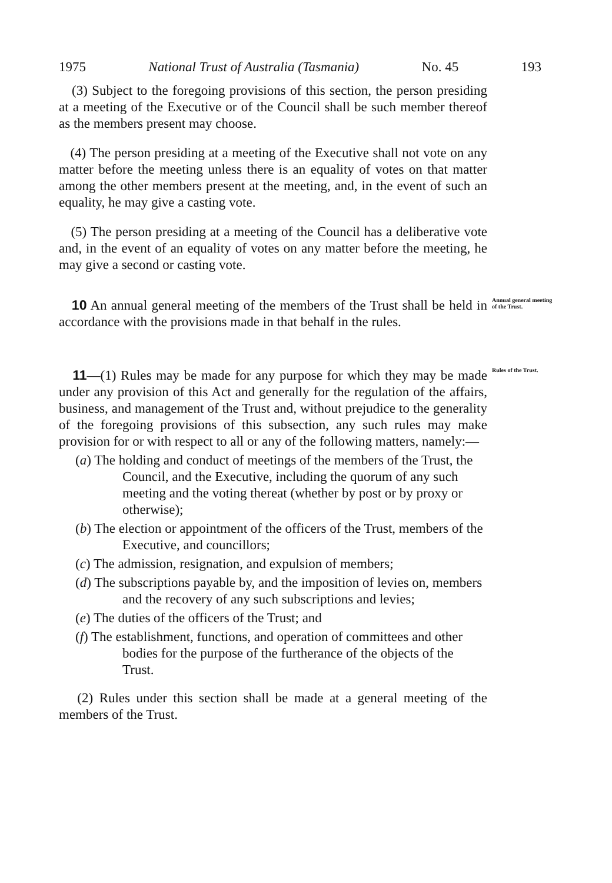1975 National Trust of Australia (Tasmania) No. 45 193
(3) Subject to the foregoing provisions of this section, the person presiding at a meeting of the Executive or of the Council shall be such member thereof as the members present may choose.
(4) The person presiding at a meeting of the Executive shall not vote on any matter before the meeting unless there is an equality of votes on that matter among the other members present at the meeting, and, in the event of such an equality, he may give a casting vote.
(5) The person presiding at a meeting of the Council has a deliberative vote and, in the event of an equality of votes on any matter before the meeting, he may give a second or casting vote.
10 An annual general meeting of the members of the Trust shall be held in accordance with the provisions made in that behalf in the rules.
Annual general meeting of the Trust.
11—(1) Rules may be made for any purpose for which they may be made under any provision of this Act and generally for the regulation of the affairs, business, and management of the Trust and, without prejudice to the generality of the foregoing provisions of this subsection, any such rules may make provision for or with respect to all or any of the following matters, namely:—
(a) The holding and conduct of meetings of the members of the Trust, the Council, and the Executive, including the quorum of any such meeting and the voting thereat (whether by post or by proxy or otherwise);
(b) The election or appointment of the officers of the Trust, members of the Executive, and councillors;
(c) The admission, resignation, and expulsion of members;
(d) The subscriptions payable by, and the imposition of levies on, members and the recovery of any such subscriptions and levies;
(e) The duties of the officers of the Trust; and
(f) The establishment, functions, and operation of committees and other bodies for the purpose of the furtherance of the objects of the Trust.
(2) Rules under this section shall be made at a general meeting of the members of the Trust.
Rules of the Trust.